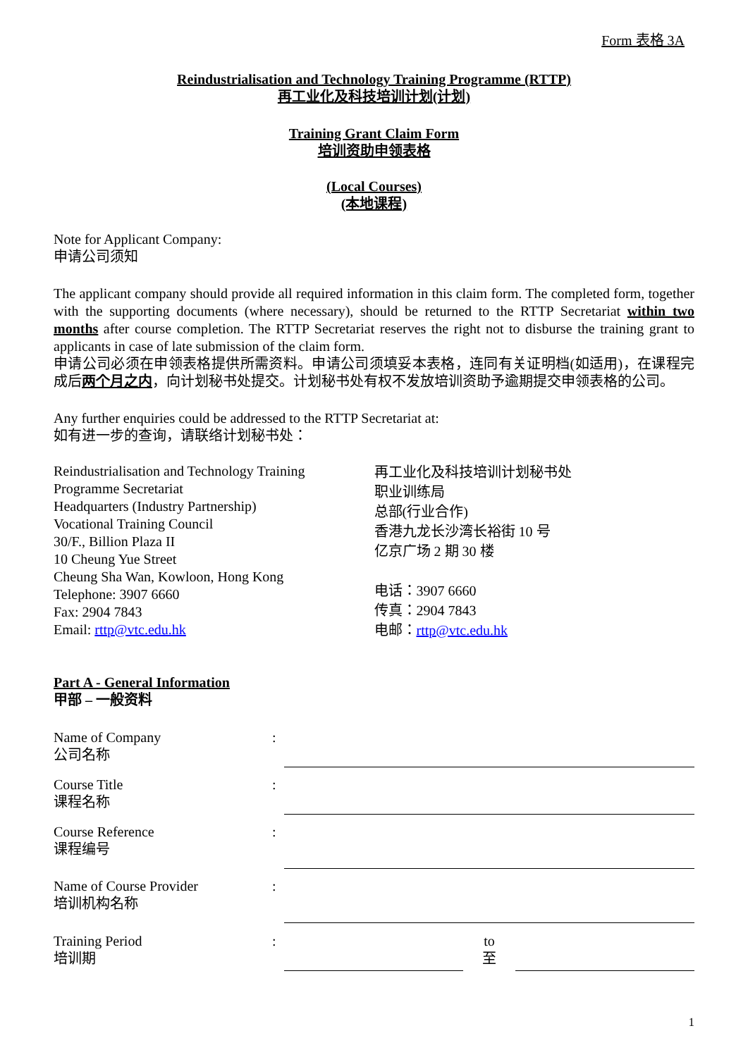Form 表格 3A
Reindustrialisation and Technology Training Programme (RTTP)
再工业化及科技培训计划(计划)
Training Grant Claim Form
培训资助申领表格
(Local Courses)
(本地课程)
Note for Applicant Company:
申请公司须知
The applicant company should provide all required information in this claim form. The completed form, together with the supporting documents (where necessary), should be returned to the RTTP Secretariat within two months after course completion. The RTTP Secretariat reserves the right not to disburse the training grant to applicants in case of late submission of the claim form.
申请公司必须在申领表格提供所需资料。申请公司须填妥本表格，连同有关证明档(如适用)，在课程完成后两个月之内，向计划秘书处提交。计划秘书处有权不发放培训资助予逾期提交申领表格的公司。
Any further enquiries could be addressed to the RTTP Secretariat at:
如有进一步的查询，请联络计划秘书处：
Reindustrialisation and Technology Training Programme Secretariat
Headquarters (Industry Partnership)
Vocational Training Council
30/F., Billion Plaza II
10 Cheung Yue Street
Cheung Sha Wan, Kowloon, Hong Kong
Telephone: 3907 6660
Fax: 2904 7843
Email: rttp@vtc.edu.hk
再工业化及科技培训计划秘书处
职业训练局
总部(行业合作)
香港九龙长沙湾长裕街 10 号
亿京广场 2 期 30 楼
电话：3907 6660
传真：2904 7843
电邮：rttp@vtc.edu.hk
Part A - General Information
甲部 – 一般资料
Name of Company
公司名称
:
Course Title
课程名称
:
Course Reference
课程编号
:
Name of Course Provider
培训机构名称
:
Training Period
培训期
: to
至
1